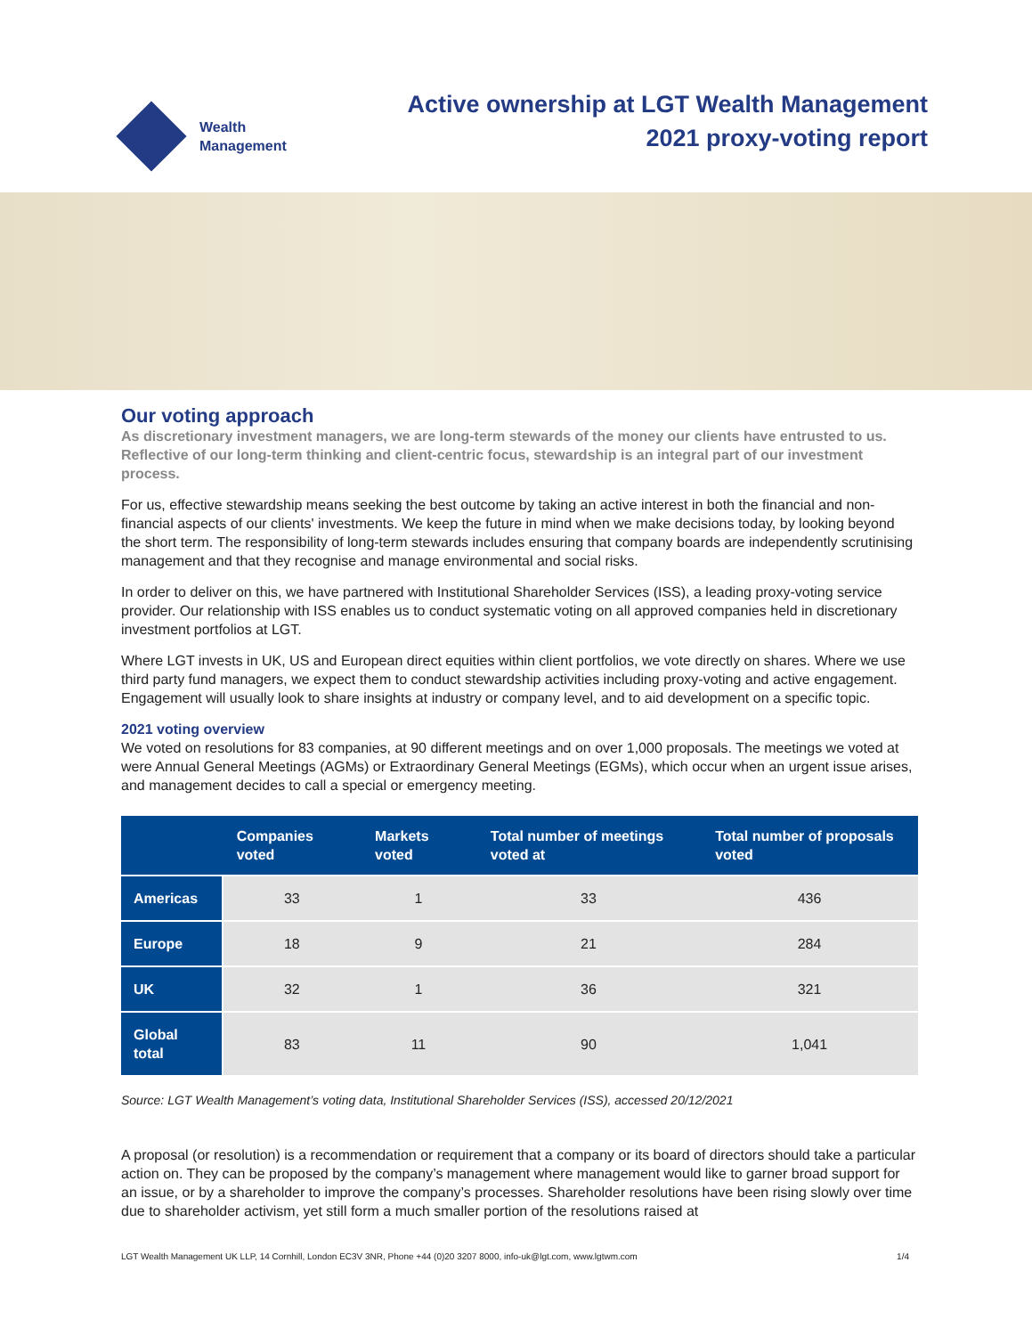Wealth
Management
Active ownership at LGT Wealth Management
2021 proxy-voting report
Our voting approach
As discretionary investment managers, we are long-term stewards of the money our clients have entrusted to us. Reflective of our long-term thinking and client-centric focus, stewardship is an integral part of our investment process.
For us, effective stewardship means seeking the best outcome by taking an active interest in both the financial and non-financial aspects of our clients' investments. We keep the future in mind when we make decisions today, by looking beyond the short term. The responsibility of long-term stewards includes ensuring that company boards are independently scrutinising management and that they recognise and manage environmental and social risks.
In order to deliver on this, we have partnered with Institutional Shareholder Services (ISS), a leading proxy-voting service provider. Our relationship with ISS enables us to conduct systematic voting on all approved companies held in discretionary investment portfolios at LGT.
Where LGT invests in UK, US and European direct equities within client portfolios, we vote directly on shares. Where we use third party fund managers, we expect them to conduct stewardship activities including proxy-voting and active engagement. Engagement will usually look to share insights at industry or company level, and to aid development on a specific topic.
2021 voting overview
We voted on resolutions for 83 companies, at 90 different meetings and on over 1,000 proposals. The meetings we voted at were Annual General Meetings (AGMs) or Extraordinary General Meetings (EGMs), which occur when an urgent issue arises, and management decides to call a special or emergency meeting.
| | Companies voted | Markets voted | Total number of meetings voted at | Total number of proposals voted |
| --- | --- | --- | --- | --- |
| Americas | 33 | 1 | 33 | 436 |
| Europe | 18 | 9 | 21 | 284 |
| UK | 32 | 1 | 36 | 321 |
| Global total | 83 | 11 | 90 | 1,041 |
Source: LGT Wealth Management’s voting data, Institutional Shareholder Services (ISS), accessed 20/12/2021
A proposal (or resolution) is a recommendation or requirement that a company or its board of directors should take a particular action on. They can be proposed by the company’s management where management would like to garner broad support for an issue, or by a shareholder to improve the company’s processes. Shareholder resolutions have been rising slowly over time due to shareholder activism, yet still form a much smaller portion of the resolutions raised at
LGT Wealth Management UK LLP, 14 Cornhill, London EC3V 3NR, Phone +44 (0)20 3207 8000, info-uk@lgt.com, www.lgtwm.com 1/4